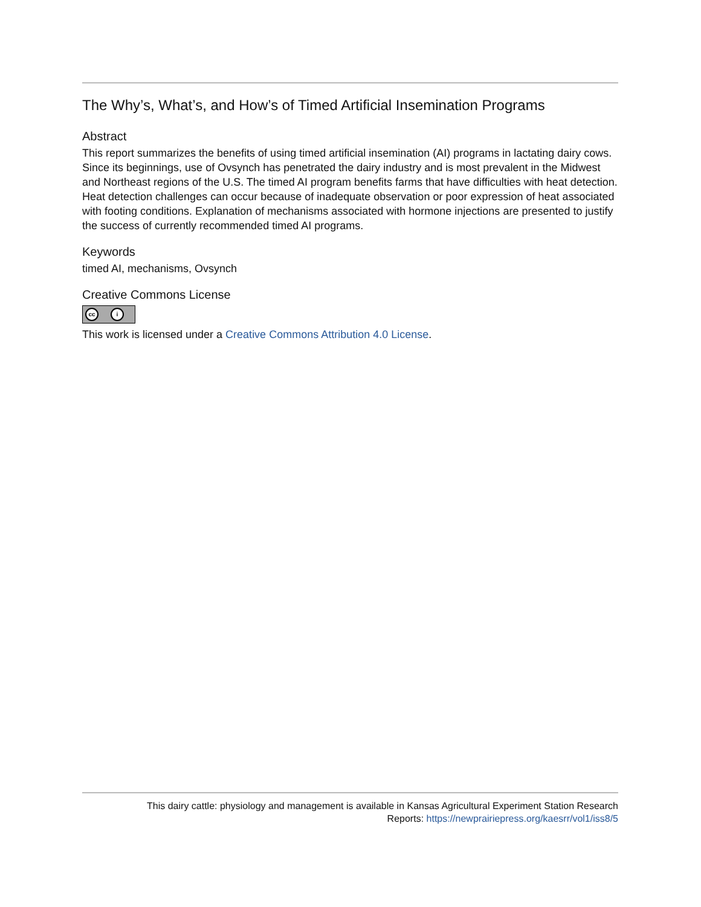The Why’s, What’s, and How’s of Timed Artificial Insemination Programs
Abstract
This report summarizes the benefits of using timed artificial insemination (AI) programs in lactating dairy cows. Since its beginnings, use of Ovsynch has penetrated the dairy industry and is most prevalent in the Midwest and Northeast regions of the U.S. The timed AI program benefits farms that have difficulties with heat detection. Heat detection challenges can occur because of inadequate observation or poor expression of heat associated with footing conditions. Explanation of mechanisms associated with hormone injections are presented to justify the success of currently recommended timed AI programs.
Keywords
timed AI, mechanisms, Ovsynch
Creative Commons License
cc i
This work is licensed under a Creative Commons Attribution 4.0 License.
This dairy cattle: physiology and management is available in Kansas Agricultural Experiment Station Research
Reports: https://newprairiepress.org/kaesrr/vol1/iss8/5